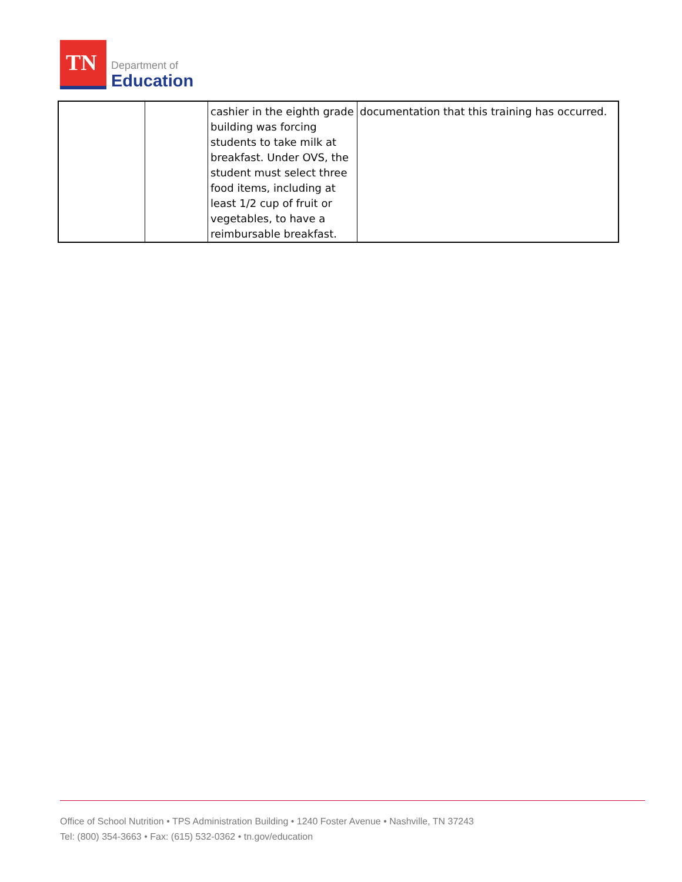TN
Department of
Education
| | | cashier in the eighth grade building was forcing students to take milk at breakfast. Under OVS, the student must select three food items, including at least 1/2 cup of fruit or vegetables, to have a reimbursable breakfast. | documentation that this training has occurred. |
Office of School Nutrition • TPS Administration Building • 1240 Foster Avenue • Nashville, TN 37243
Tel: (800) 354-3663 • Fax: (615) 532-0362 • tn.gov/education